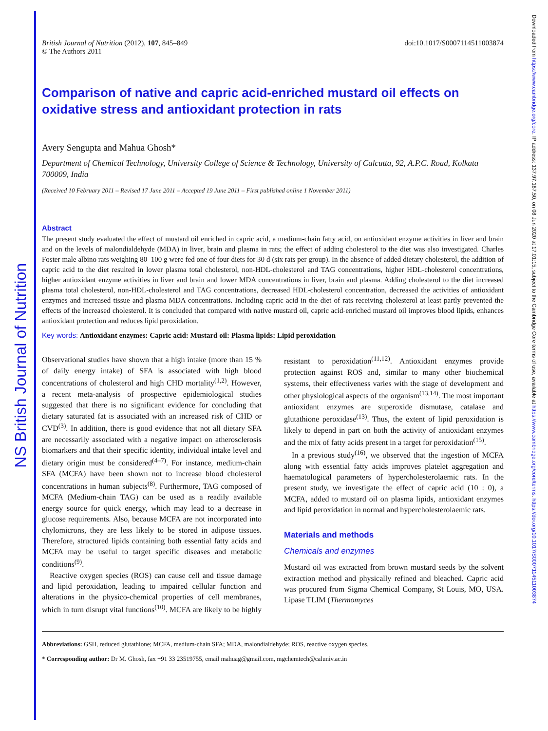NS British Journal of Nutrition
Downloaded from https://www.cambridge.org/core. IP address: 137.97.187.50, on 08 Jun 2020 at 17:01:15, subject to the Cambridge Core terms of use, available at https://www.cambridge.org/core/terms. https://doi.org/10.1017/S0007114511003874
British Journal of Nutrition (2012), 107, 845–849
© The Authors 2011
doi:10.1017/S0007114511003874
Comparison of native and capric acid-enriched mustard oil effects on oxidative stress and antioxidant protection in rats
Avery Sengupta and Mahua Ghosh*
Department of Chemical Technology, University College of Science & Technology, University of Calcutta, 92, A.P.C. Road, Kolkata 700009, India
(Received 10 February 2011 – Revised 17 June 2011 – Accepted 19 June 2011 – First published online 1 November 2011)
Abstract
The present study evaluated the effect of mustard oil enriched in capric acid, a medium-chain fatty acid, on antioxidant enzyme activities in liver and brain and on the levels of malondialdehyde (MDA) in liver, brain and plasma in rats; the effect of adding cholesterol to the diet was also investigated. Charles Foster male albino rats weighing 80–100 g were fed one of four diets for 30 d (six rats per group). In the absence of added dietary cholesterol, the addition of capric acid to the diet resulted in lower plasma total cholesterol, non-HDL-cholesterol and TAG concentrations, higher HDL-cholesterol concentrations, higher antioxidant enzyme activities in liver and brain and lower MDA concentrations in liver, brain and plasma. Adding cholesterol to the diet increased plasma total cholesterol, non-HDL-cholesterol and TAG concentrations, decreased HDL-cholesterol concentration, decreased the activities of antioxidant enzymes and increased tissue and plasma MDA concentrations. Including capric acid in the diet of rats receiving cholesterol at least partly prevented the effects of the increased cholesterol. It is concluded that compared with native mustard oil, capric acid-enriched mustard oil improves blood lipids, enhances antioxidant protection and reduces lipid peroxidation.
Key words: Antioxidant enzymes: Capric acid: Mustard oil: Plasma lipids: Lipid peroxidation
Observational studies have shown that a high intake (more than 15 % of daily energy intake) of SFA is associated with high blood concentrations of cholesterol and high CHD mortality<sup>(1,2)</sup>. However, a recent meta-analysis of prospective epidemiological studies suggested that there is no significant evidence for concluding that dietary saturated fat is associated with an increased risk of CHD or CVD<sup>(3)</sup>. In addition, there is good evidence that not all dietary SFA are necessarily associated with a negative impact on atherosclerosis biomarkers and that their specific identity, individual intake level and dietary origin must be considered<sup>(4–7)</sup>. For instance, medium-chain SFA (MCFA) have been shown not to increase blood cholesterol concentrations in human subjects<sup>(8)</sup>. Furthermore, TAG composed of MCFA (Medium-chain TAG) can be used as a readily available energy source for quick energy, which may lead to a decrease in glucose requirements. Also, because MCFA are not incorporated into chylomicrons, they are less likely to be stored in adipose tissues. Therefore, structured lipids containing both essential fatty acids and MCFA may be useful to target specific diseases and metabolic conditions<sup>(9)</sup>.
Reactive oxygen species (ROS) can cause cell and tissue damage and lipid peroxidation, leading to impaired cellular function and alterations in the physico-chemical properties of cell membranes, which in turn disrupt vital functions<sup>(10)</sup>. MCFA are likely to be highly resistant to peroxidation<sup>(11,12)</sup>. Antioxidant enzymes provide protection against ROS and, similar to many other biochemical systems, their effectiveness varies with the stage of development and other physiological aspects of the organism<sup>(13,14)</sup>. The most important antioxidant enzymes are superoxide dismutase, catalase and glutathione peroxidase<sup>(13)</sup>. Thus, the extent of lipid peroxidation is likely to depend in part on both the activity of antioxidant enzymes and the mix of fatty acids present in a target for peroxidation<sup>(15)</sup>.
In a previous study<sup>(16)</sup>, we observed that the ingestion of MCFA along with essential fatty acids improves platelet aggregation and haematological parameters of hypercholesterolaemic rats. In the present study, we investigate the effect of capric acid (10 : 0), a MCFA, added to mustard oil on plasma lipids, antioxidant enzymes and lipid peroxidation in normal and hypercholesterolaemic rats.
Materials and methods
Chemicals and enzymes
Mustard oil was extracted from brown mustard seeds by the solvent extraction method and physically refined and bleached. Capric acid was procured from Sigma Chemical Company, St Louis, MO, USA. Lipase TLIM (Thermomyces
Abbreviations: GSH, reduced glutathione; MCFA, medium-chain SFA; MDA, malondialdehyde; ROS, reactive oxygen species.
* Corresponding author: Dr M. Ghosh, fax +91 33 23519755, email mahuag@gmail.com, mgchemtech@caluniv.ac.in